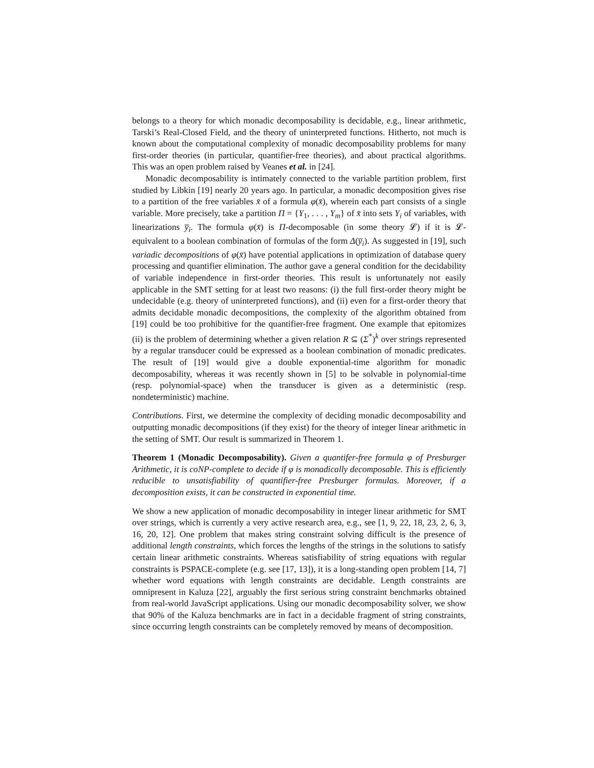belongs to a theory for which monadic decomposability is decidable, e.g., linear arithmetic, Tarski’s Real-Closed Field, and the theory of uninterpreted functions. Hitherto, not much is known about the computational complexity of monadic decomposability problems for many first-order theories (in particular, quantifier-free theories), and about practical algorithms. This was an open problem raised by Veanes et al. in [24].
Monadic decomposability is intimately connected to the variable partition problem, first studied by Libkin [19] nearly 20 years ago. In particular, a monadic decomposition gives rise to a partition of the free variables x̄ of a formula φ(x̄), wherein each part consists of a single variable. More precisely, take a partition Π = {Y<sub>1</sub>, . . . , Y<sub>m</sub>} of x̄ into sets Y<sub>i</sub> of variables, with linearizations y̅<sub>i</sub>. The formula φ(x̄) is Π-decomposable (in some theory 𝓛) if it is 𝓛-equivalent to a boolean combination of formulas of the form Δ(y̅<sub>i</sub>). As suggested in [19], such variadic decompositions of φ(x̄) have potential applications in optimization of database query processing and quantifier elimination. The author gave a general condition for the decidability of variable independence in first-order theories. This result is unfortunately not easily applicable in the SMT setting for at least two reasons: (i) the full first-order theory might be undecidable (e.g. theory of uninterpreted functions), and (ii) even for a first-order theory that admits decidable monadic decompositions, the complexity of the algorithm obtained from [19] could be too prohibitive for the quantifier-free fragment. One example that epitomizes (ii) is the problem of determining whether a given relation R ⊆ (Σ<sup>*</sup>)<sup>k</sup> over strings represented by a regular transducer could be expressed as a boolean combination of monadic predicates. The result of [19] would give a double exponential-time algorithm for monadic decomposability, whereas it was recently shown in [5] to be solvable in polynomial-time (resp. polynomial-space) when the transducer is given as a deterministic (resp. nondeterministic) machine.
Contributions. First, we determine the complexity of deciding monadic decomposability and outputting monadic decompositions (if they exist) for the theory of integer linear arithmetic in the setting of SMT. Our result is summarized in Theorem 1.
Theorem 1 (Monadic Decomposability). Given a quantifer-free formula φ of Presburger Arithmetic, it is coNP-complete to decide if φ is monadically decomposable. This is efficiently reducible to unsatisfiability of quantifier-free Presburger formulas. Moreover, if a decomposition exists, it can be constructed in exponential time.
We show a new application of monadic decomposability in integer linear arithmetic for SMT over strings, which is currently a very active research area, e.g., see [1, 9, 22, 18, 23, 2, 6, 3, 16, 20, 12]. One problem that makes string constraint solving difficult is the presence of additional length constraints, which forces the lengths of the strings in the solutions to satisfy certain linear arithmetic constraints. Whereas satisfiability of string equations with regular constraints is PSPACE-complete (e.g. see [17, 13]), it is a long-standing open problem [14, 7] whether word equations with length constraints are decidable. Length constraints are omnipresent in Kaluza [22], arguably the first serious string constraint benchmarks obtained from real-world JavaScript applications. Using our monadic decomposability solver, we show that 90% of the Kaluza benchmarks are in fact in a decidable fragment of string constraints, since occurring length constraints can be completely removed by means of decomposition.